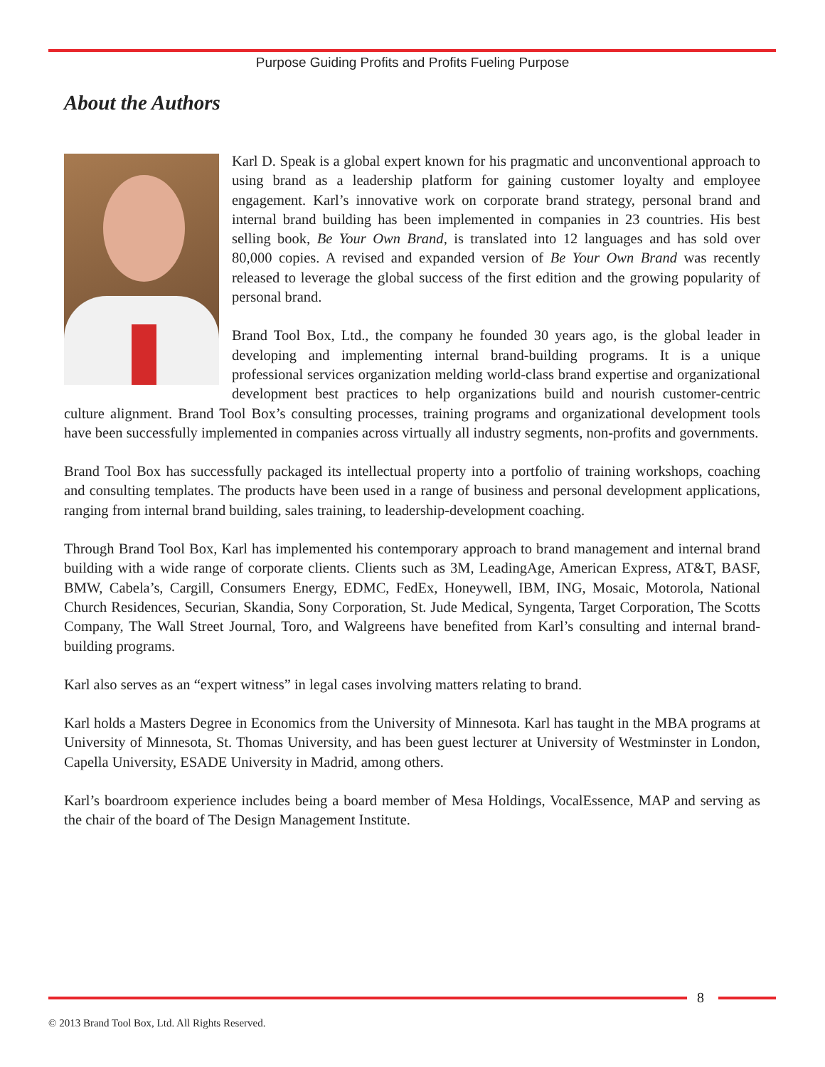Purpose Guiding Profits and Profits Fueling Purpose
About the Authors
Karl D. Speak is a global expert known for his pragmatic and unconventional approach to using brand as a leadership platform for gaining customer loyalty and employee engagement. Karl’s innovative work on corporate brand strategy, personal brand and internal brand building has been implemented in companies in 23 countries. His best selling book, Be Your Own Brand, is translated into 12 languages and has sold over 80,000 copies. A revised and expanded version of Be Your Own Brand was recently released to leverage the global success of the first edition and the growing popularity of personal brand.
Brand Tool Box, Ltd., the company he founded 30 years ago, is the global leader in developing and implementing internal brand-building programs. It is a unique professional services organization melding world-class brand expertise and organizational development best practices to help organizations build and nourish customer-centric culture alignment. Brand Tool Box’s consulting processes, training programs and organizational development tools have been successfully implemented in companies across virtually all industry segments, non-profits and governments.
Brand Tool Box has successfully packaged its intellectual property into a portfolio of training workshops, coaching and consulting templates. The products have been used in a range of business and personal development applications, ranging from internal brand building, sales training, to leadership-development coaching.
Through Brand Tool Box, Karl has implemented his contemporary approach to brand management and internal brand building with a wide range of corporate clients. Clients such as 3M, LeadingAge, American Express, AT&T, BASF, BMW, Cabela’s, Cargill, Consumers Energy, EDMC, FedEx, Honeywell, IBM, ING, Mosaic, Motorola, National Church Residences, Securian, Skandia, Sony Corporation, St. Jude Medical, Syngenta, Target Corporation, The Scotts Company, The Wall Street Journal, Toro, and Walgreens have benefited from Karl’s consulting and internal brand-building programs.
Karl also serves as an “expert witness” in legal cases involving matters relating to brand.
Karl holds a Masters Degree in Economics from the University of Minnesota. Karl has taught in the MBA programs at University of Minnesota, St. Thomas University, and has been guest lecturer at University of Westminster in London, Capella University, ESADE University in Madrid, among others.
Karl’s boardroom experience includes being a board member of Mesa Holdings, VocalEssence, MAP and serving as the chair of the board of The Design Management Institute.
8
© 2013 Brand Tool Box, Ltd. All Rights Reserved.